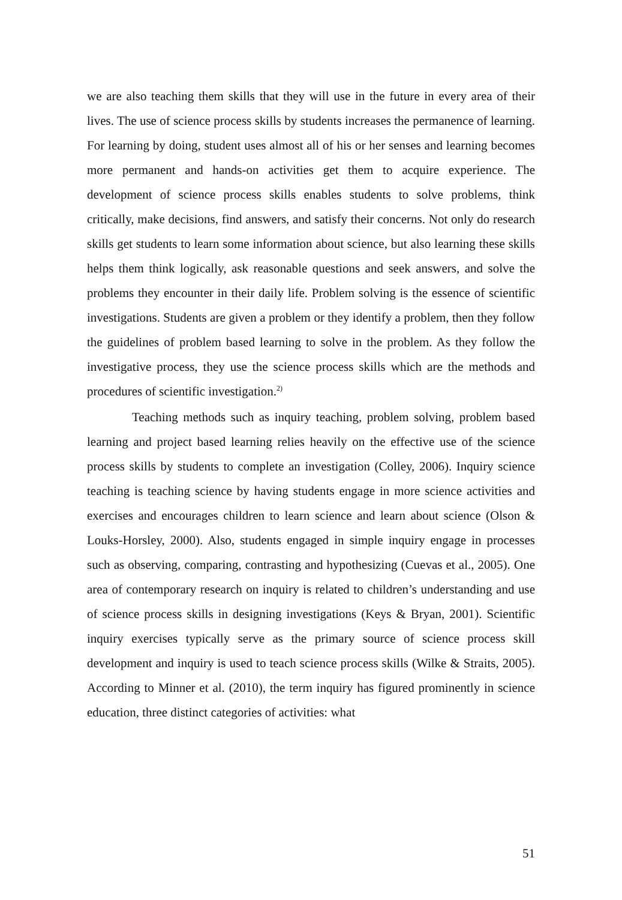we are also teaching them skills that they will use in the future in every area of their lives. The use of science process skills by students increases the permanence of learning. For learning by doing, student uses almost all of his or her senses and learning becomes more permanent and hands-on activities get them to acquire experience. The development of science process skills enables students to solve problems, think critically, make decisions, find answers, and satisfy their concerns. Not only do research skills get students to learn some information about science, but also learning these skills helps them think logically, ask reasonable questions and seek answers, and solve the problems they encounter in their daily life. Problem solving is the essence of scientific investigations. Students are given a problem or they identify a problem, then they follow the guidelines of problem based learning to solve in the problem. As they follow the investigative process, they use the science process skills which are the methods and procedures of scientific investigation.<sup>2)</sup>
Teaching methods such as inquiry teaching, problem solving, problem based learning and project based learning relies heavily on the effective use of the science process skills by students to complete an investigation (Colley, 2006). Inquiry science teaching is teaching science by having students engage in more science activities and exercises and encourages children to learn science and learn about science (Olson & Louks-Horsley, 2000). Also, students engaged in simple inquiry engage in processes such as observing, comparing, contrasting and hypothesizing (Cuevas et al., 2005). One area of contemporary research on inquiry is related to children’s understanding and use of science process skills in designing investigations (Keys & Bryan, 2001). Scientific inquiry exercises typically serve as the primary source of science process skill development and inquiry is used to teach science process skills (Wilke & Straits, 2005). According to Minner et al. (2010), the term inquiry has figured prominently in science education, three distinct categories of activities: what
51